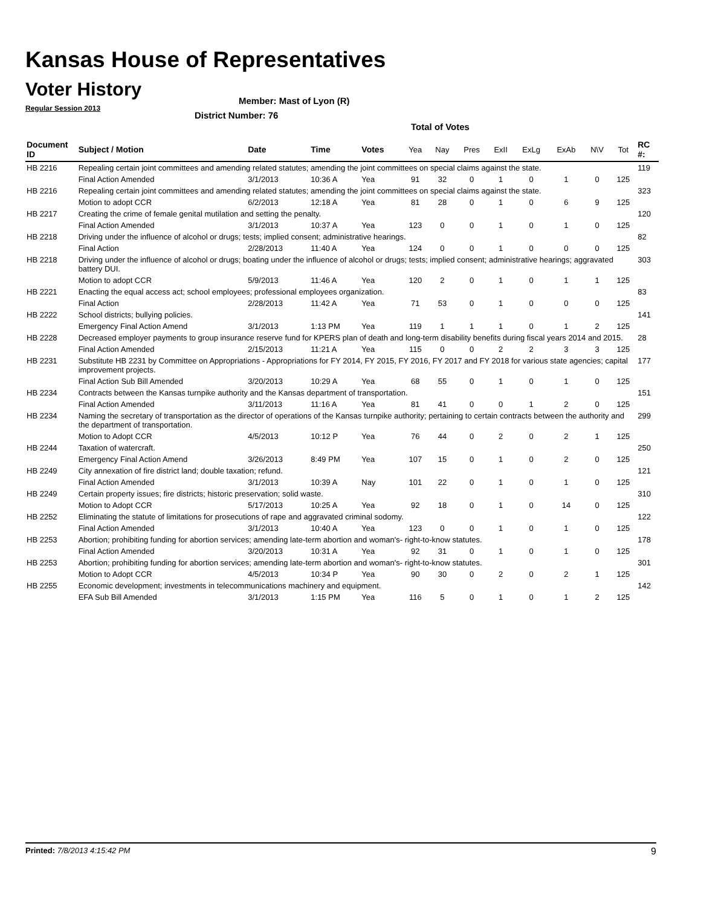Kansas House of Representatives
Voter History
Regular Session 2013
Member: Mast of Lyon (R)
District Number: 76
Total of Votes
| Document ID | Subject / Motion | Date | Time | Votes | Yea | Nay | Pres | ExII | ExLg | ExAb | N\V | Tot | RC #: |
| --- | --- | --- | --- | --- | --- | --- | --- | --- | --- | --- | --- | --- | --- |
| HB 2216 | Repealing certain joint committees and amending related statutes; amending the joint committees on special claims against the state. | | | | | | | | | | | | 119 |
| | Final Action Amended | 3/1/2013 | 10:36 A | Yea | 91 | 32 | 0 | 1 | 0 | 1 | 0 | 125 | |
| HB 2216 | Repealing certain joint committees and amending related statutes; amending the joint committees on special claims against the state. | | | | | | | | | | | | 323 |
| | Motion to adopt CCR | 6/2/2013 | 12:18 A | Yea | 81 | 28 | 0 | 1 | 0 | 6 | 9 | 125 | |
| HB 2217 | Creating the crime of female genital mutilation and setting the penalty. | | | | | | | | | | | | 120 |
| | Final Action Amended | 3/1/2013 | 10:37 A | Yea | 123 | 0 | 0 | 1 | 0 | 1 | 0 | 125 | |
| HB 2218 | Driving under the influence of alcohol or drugs; tests; implied consent; administrative hearings. | | | | | | | | | | | | 82 |
| | Final Action | 2/28/2013 | 11:40 A | Yea | 124 | 0 | 0 | 1 | 0 | 0 | 0 | 125 | |
| HB 2218 | Driving under the influence of alcohol or drugs; boating under the influence of alcohol or drugs; tests; implied consent; administrative hearings; aggravated battery DUI. | | | | | | | | | | | | 303 |
| | Motion to adopt CCR | 5/9/2013 | 11:46 A | Yea | 120 | 2 | 0 | 1 | 0 | 1 | 1 | 125 | |
| HB 2221 | Enacting the equal access act; school employees; professional employees organization. | | | | | | | | | | | | 83 |
| | Final Action | 2/28/2013 | 11:42 A | Yea | 71 | 53 | 0 | 1 | 0 | 0 | 0 | 125 | |
| HB 2222 | School districts; bullying policies. | | | | | | | | | | | | 141 |
| | Emergency Final Action Amend | 3/1/2013 | 1:13 PM | Yea | 119 | 1 | 1 | 1 | 0 | 1 | 2 | 125 | |
| HB 2228 | Decreased employer payments to group insurance reserve fund for KPERS plan of death and long-term disability benefits during fiscal years 2014 and 2015. | | | | | | | | | | | | 28 |
| | Final Action Amended | 2/15/2013 | 11:21 A | Yea | 115 | 0 | 0 | 2 | 2 | 3 | 3 | 125 | |
| HB 2231 | Substitute HB 2231 by Committee on Appropriations - Appropriations for FY 2014, FY 2015, FY 2016, FY 2017 and FY 2018 for various state agencies; capital improvement projects. | | | | | | | | | | | | 177 |
| | Final Action Sub Bill Amended | 3/20/2013 | 10:29 A | Yea | 68 | 55 | 0 | 1 | 0 | 1 | 0 | 125 | |
| HB 2234 | Contracts between the Kansas turnpike authority and the Kansas department of transportation. | | | | | | | | | | | | 151 |
| | Final Action Amended | 3/11/2013 | 11:16 A | Yea | 81 | 41 | 0 | 0 | 1 | 2 | 0 | 125 | |
| HB 2234 | Naming the secretary of transportation as the director of operations of the Kansas turnpike authority; pertaining to certain contracts between the authority and the department of transportation. | | | | | | | | | | | | 299 |
| | Motion to Adopt CCR | 4/5/2013 | 10:12 P | Yea | 76 | 44 | 0 | 2 | 0 | 2 | 1 | 125 | |
| HB 2244 | Taxation of watercraft. | | | | | | | | | | | | 250 |
| | Emergency Final Action Amend | 3/26/2013 | 8:49 PM | Yea | 107 | 15 | 0 | 1 | 0 | 2 | 0 | 125 | |
| HB 2249 | City annexation of fire district land; double taxation; refund. | | | | | | | | | | | | 121 |
| | Final Action Amended | 3/1/2013 | 10:39 A | Nay | 101 | 22 | 0 | 1 | 0 | 1 | 0 | 125 | |
| HB 2249 | Certain property issues; fire districts; historic preservation; solid waste. | | | | | | | | | | | | 310 |
| | Motion to Adopt CCR | 5/17/2013 | 10:25 A | Yea | 92 | 18 | 0 | 1 | 0 | 14 | 0 | 125 | |
| HB 2252 | Eliminating the statute of limitations for prosecutions of rape and aggravated criminal sodomy. | | | | | | | | | | | | 122 |
| | Final Action Amended | 3/1/2013 | 10:40 A | Yea | 123 | 0 | 0 | 1 | 0 | 1 | 0 | 125 | |
| HB 2253 | Abortion; prohibiting funding for abortion services; amending late-term abortion and woman's- right-to-know statutes. | | | | | | | | | | | | 178 |
| | Final Action Amended | 3/20/2013 | 10:31 A | Yea | 92 | 31 | 0 | 1 | 0 | 1 | 0 | 125 | |
| HB 2253 | Abortion; prohibiting funding for abortion services; amending late-term abortion and woman's- right-to-know statutes. | | | | | | | | | | | | 301 |
| | Motion to Adopt CCR | 4/5/2013 | 10:34 P | Yea | 90 | 30 | 0 | 2 | 0 | 2 | 1 | 125 | |
| HB 2255 | Economic development; investments in telecommunications machinery and equipment. | | | | | | | | | | | | 142 |
| | EFA Sub Bill Amended | 3/1/2013 | 1:15 PM | Yea | 116 | 5 | 0 | 1 | 0 | 1 | 2 | 125 | |
Printed: 7/8/2013 4:15:42 PM 9